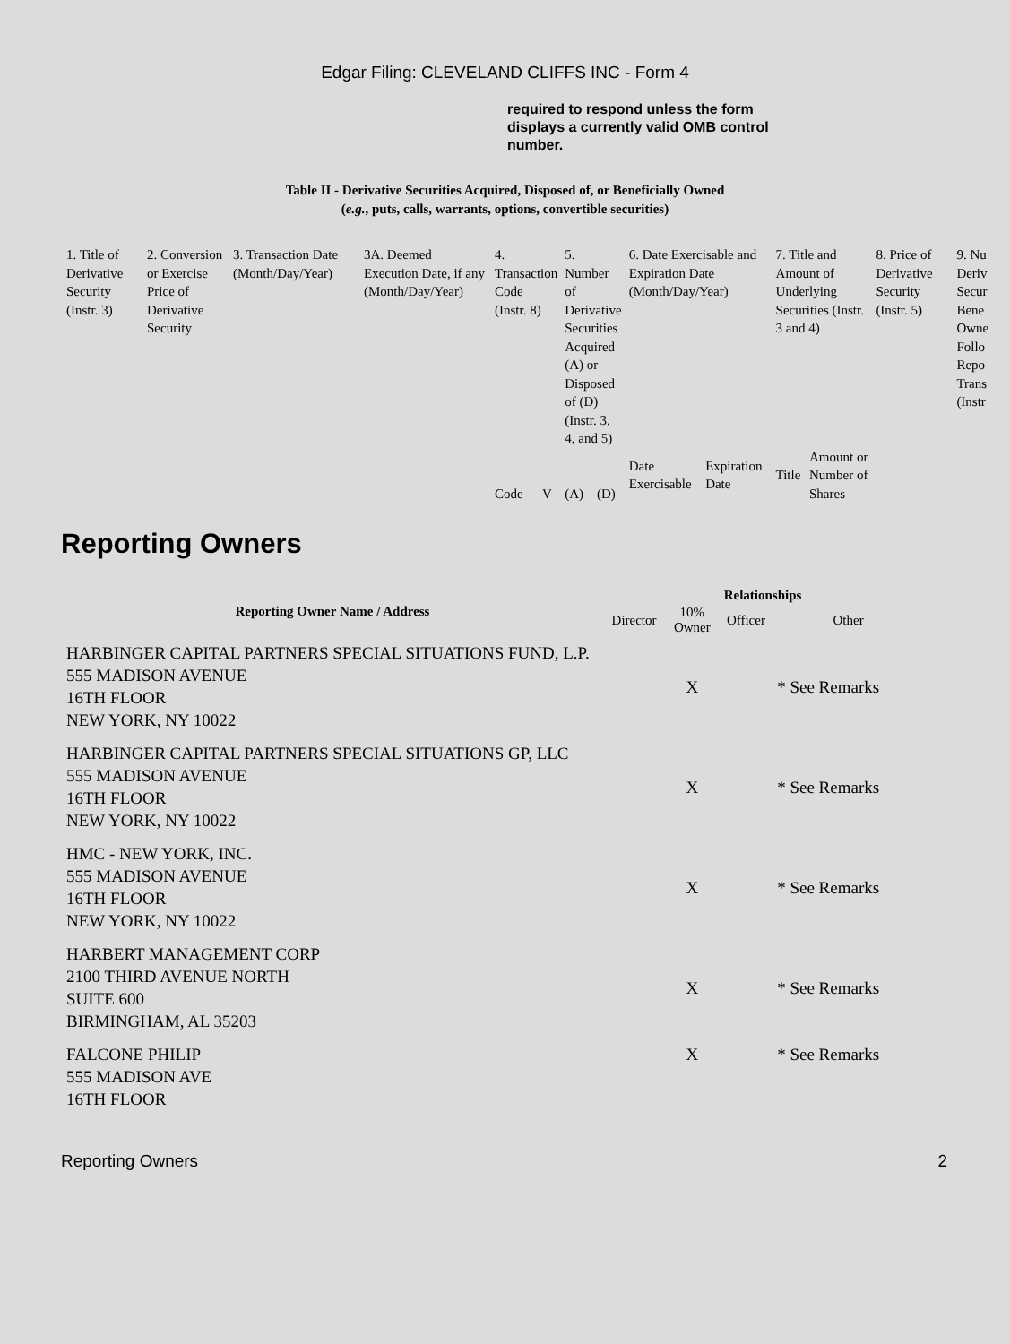Edgar Filing: CLEVELAND CLIFFS INC - Form 4
required to respond unless the form displays a currently valid OMB control number.
Table II - Derivative Securities Acquired, Disposed of, or Beneficially Owned
(e.g., puts, calls, warrants, options, convertible securities)
| 1. Title of Derivative Security (Instr. 3) | 2. Conversion or Exercise Price of Derivative Security | 3. Transaction Date (Month/Day/Year) | 3A. Deemed Execution Date, if any (Month/Day/Year) | 4. Transaction Code (Instr. 8) | | 5. Number of Derivative Securities Acquired (A) or Disposed of (D) (Instr. 3, 4, and 5) | | 6. Date Exercisable and Expiration Date (Month/Day/Year) | | 7. Title and Amount of Underlying Securities (Instr. 3 and 4) | | 8. Price of Derivative Security (Instr. 5) | 9. Nu Deriv Secur Bene Owne Follo Repo Trans (Instr |
| | | | | Code | V | (A) | (D) | Date Exercisable | Expiration Date | Title | Amount or Number of Shares | | |
Reporting Owners
| Reporting Owner Name / Address | Relationships | | | |
| --- | --- | --- | --- | --- |
| | Director | 10% Owner | Officer | Other |
| HARBINGER CAPITAL PARTNERS SPECIAL SITUATIONS FUND, L.P. 555 MADISON AVENUE 16TH FLOOR NEW YORK, NY 10022 | | X | | * See Remarks |
| HARBINGER CAPITAL PARTNERS SPECIAL SITUATIONS GP, LLC 555 MADISON AVENUE 16TH FLOOR NEW YORK, NY 10022 | | X | | * See Remarks |
| HMC - NEW YORK, INC. 555 MADISON AVENUE 16TH FLOOR NEW YORK, NY 10022 | | X | | * See Remarks |
| HARBERT MANAGEMENT CORP 2100 THIRD AVENUE NORTH SUITE 600 BIRMINGHAM, AL 35203 | | X | | * See Remarks |
| FALCONE PHILIP 555 MADISON AVE 16TH FLOOR | | X | | * See Remarks |
Reporting Owners 2